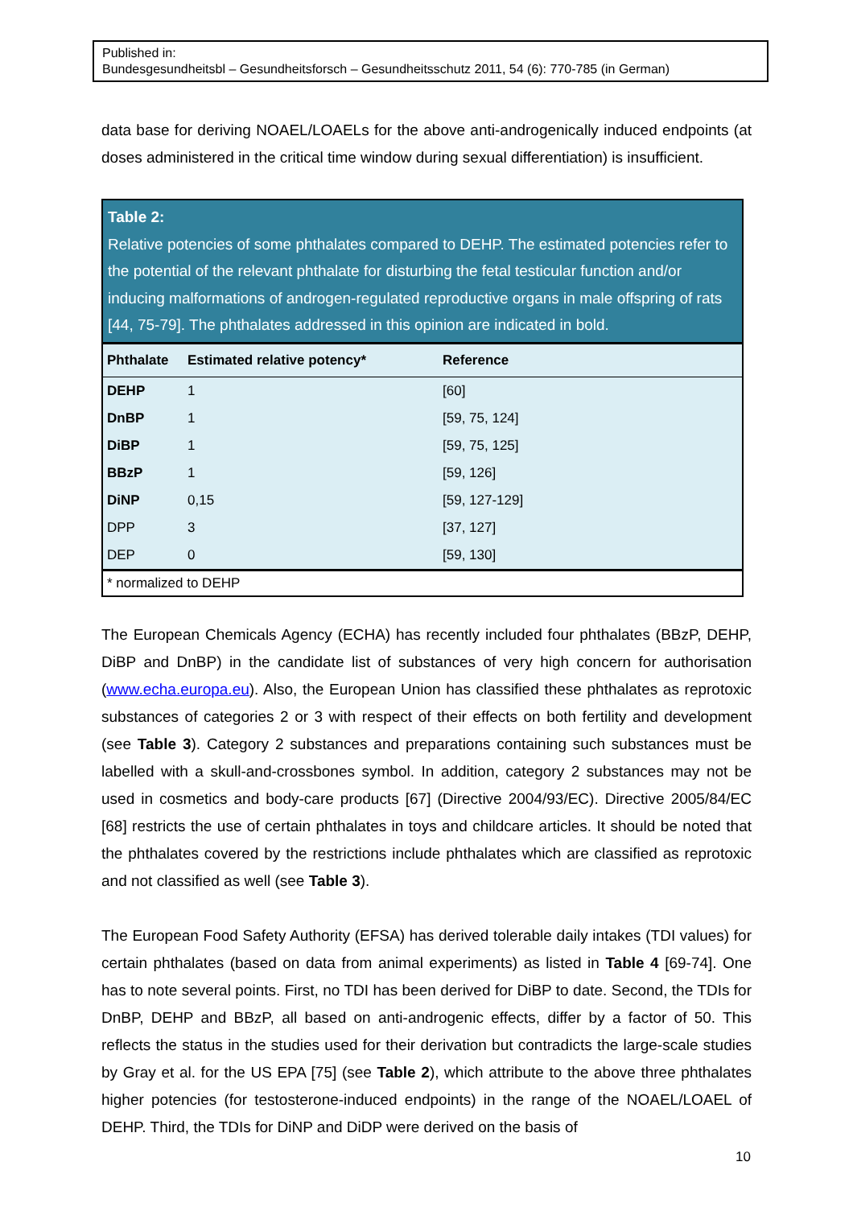Published in:
Bundesgesundheitsbl – Gesundheitsforsch – Gesundheitsschutz 2011, 54 (6): 770-785 (in German)
data base for deriving NOAEL/LOAELs for the above anti-androgenically induced endpoints (at doses administered in the critical time window during sexual differentiation) is insufficient.
Table 2:
Relative potencies of some phthalates compared to DEHP. The estimated potencies refer to the potential of the relevant phthalate for disturbing the fetal testicular function and/or inducing malformations of androgen-regulated reproductive organs in male offspring of rats [44, 75-79]. The phthalates addressed in this opinion are indicated in bold.
| Phthalate | Estimated relative potency* | Reference |
| --- | --- | --- |
| DEHP | 1 | [60] |
| DnBP | 1 | [59, 75, 124] |
| DiBP | 1 | [59, 75, 125] |
| BBzP | 1 | [59, 126] |
| DiNP | 0,15 | [59, 127-129] |
| DPP | 3 | [37, 127] |
| DEP | 0 | [59, 130] |
* normalized to DEHP
The European Chemicals Agency (ECHA) has recently included four phthalates (BBzP, DEHP, DiBP and DnBP) in the candidate list of substances of very high concern for authorisation (www.echa.europa.eu). Also, the European Union has classified these phthalates as reprotoxic substances of categories 2 or 3 with respect of their effects on both fertility and development (see Table 3). Category 2 substances and preparations containing such substances must be labelled with a skull-and-crossbones symbol. In addition, category 2 substances may not be used in cosmetics and body-care products [67] (Directive 2004/93/EC). Directive 2005/84/EC [68] restricts the use of certain phthalates in toys and childcare articles. It should be noted that the phthalates covered by the restrictions include phthalates which are classified as reprotoxic and not classified as well (see Table 3).
The European Food Safety Authority (EFSA) has derived tolerable daily intakes (TDI values) for certain phthalates (based on data from animal experiments) as listed in Table 4 [69-74]. One has to note several points. First, no TDI has been derived for DiBP to date. Second, the TDIs for DnBP, DEHP and BBzP, all based on anti-androgenic effects, differ by a factor of 50. This reflects the status in the studies used for their derivation but contradicts the large-scale studies by Gray et al. for the US EPA [75] (see Table 2), which attribute to the above three phthalates higher potencies (for testosterone-induced endpoints) in the range of the NOAEL/LOAEL of DEHP. Third, the TDIs for DiNP and DiDP were derived on the basis of
10